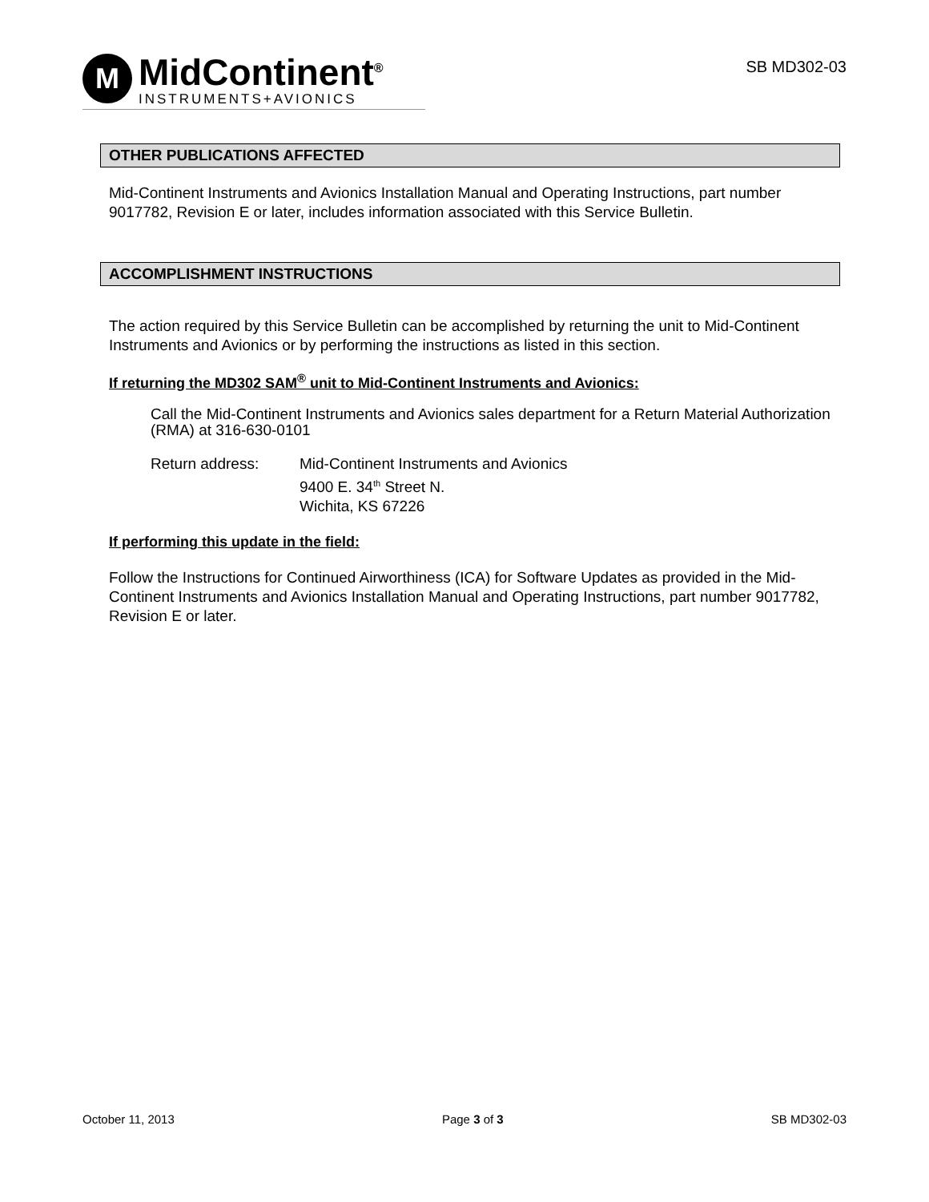M
MidContinent<sup>®</sup>
INSTRUMENTS+AVIONICS
SB MD302-03
OTHER PUBLICATIONS AFFECTED
Mid-Continent Instruments and Avionics Installation Manual and Operating Instructions, part number 9017782, Revision E or later, includes information associated with this Service Bulletin.
ACCOMPLISHMENT INSTRUCTIONS
The action required by this Service Bulletin can be accomplished by returning the unit to Mid-Continent Instruments and Avionics or by performing the instructions as listed in this section.
If returning the MD302 SAM<sup>®</sup> unit to Mid-Continent Instruments and Avionics:
Call the Mid-Continent Instruments and Avionics sales department for a Return Material Authorization (RMA) at 316-630-0101
Return address: Mid-Continent Instruments and Avionics
9400 E. 34<sup>th</sup> Street N.
Wichita, KS 67226
If performing this update in the field:
Follow the Instructions for Continued Airworthiness (ICA) for Software Updates as provided in the Mid-Continent Instruments and Avionics Installation Manual and Operating Instructions, part number 9017782, Revision E or later.
October 11, 2013 Page 3 of 3 SB MD302-03